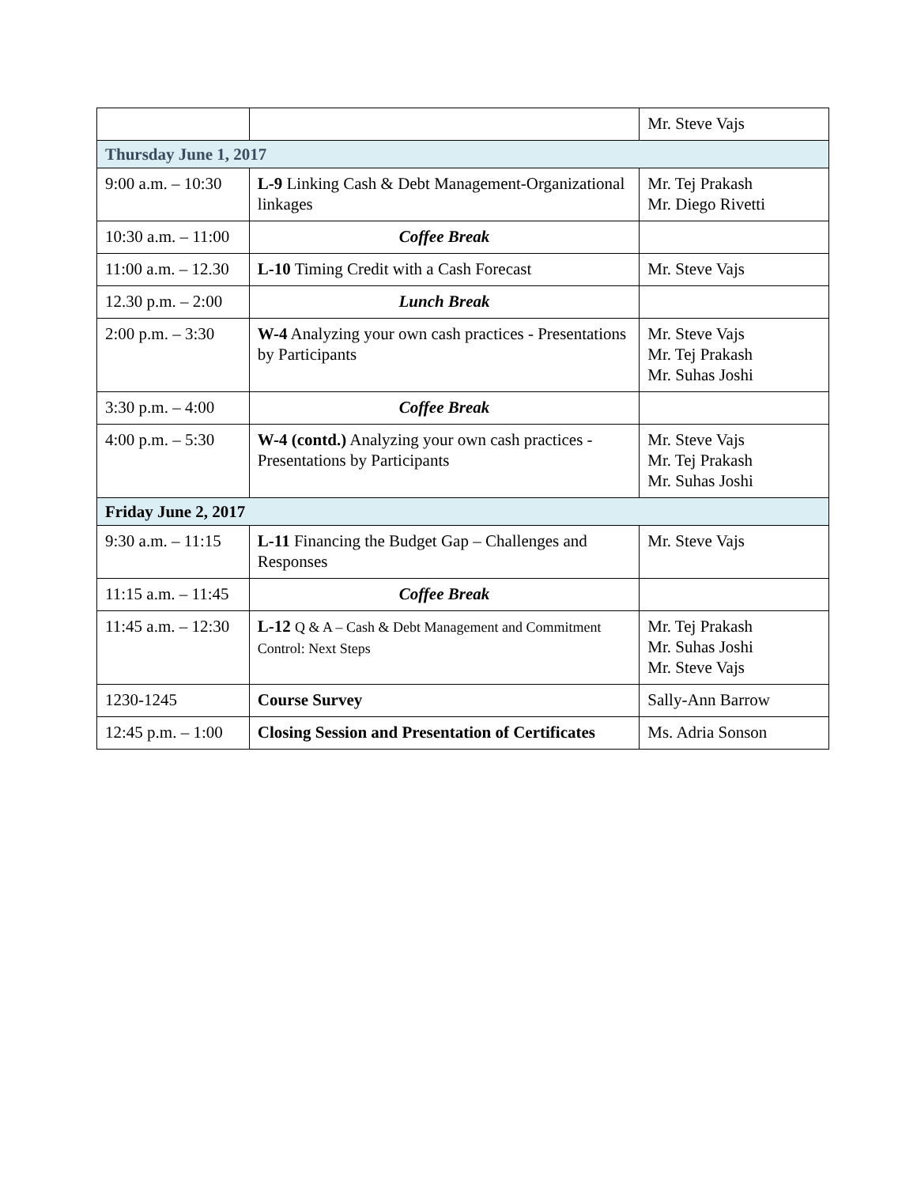| | | Mr. Steve Vajs |
| Thursday June 1, 2017 | | |
| 9:00 a.m. – 10:30 | L-9 Linking Cash & Debt Management-Organizational linkages | Mr. Tej Prakash Mr. Diego Rivetti |
| 10:30 a.m. – 11:00 | Coffee Break | |
| 11:00 a.m. – 12.30 | L-10 Timing Credit with a Cash Forecast | Mr. Steve Vajs |
| 12.30 p.m. – 2:00 | Lunch Break | |
| 2:00 p.m. – 3:30 | W-4 Analyzing your own cash practices - Presentations by Participants | Mr. Steve Vajs Mr. Tej Prakash Mr. Suhas Joshi |
| 3:30 p.m. – 4:00 | Coffee Break | |
| 4:00 p.m. – 5:30 | W-4 (contd.) Analyzing your own cash practices - Presentations by Participants | Mr. Steve Vajs Mr. Tej Prakash Mr. Suhas Joshi |
| Friday June 2, 2017 | | |
| 9:30 a.m. – 11:15 | L-11 Financing the Budget Gap – Challenges and Responses | Mr. Steve Vajs |
| 11:15 a.m. – 11:45 | Coffee Break | |
| 11:45 a.m. – 12:30 | L-12 Q & A – Cash & Debt Management and Commitment Control: Next Steps | Mr. Tej Prakash Mr. Suhas Joshi Mr. Steve Vajs |
| 1230-1245 | Course Survey | Sally-Ann Barrow |
| 12:45 p.m. – 1:00 | Closing Session and Presentation of Certificates | Ms. Adria Sonson |